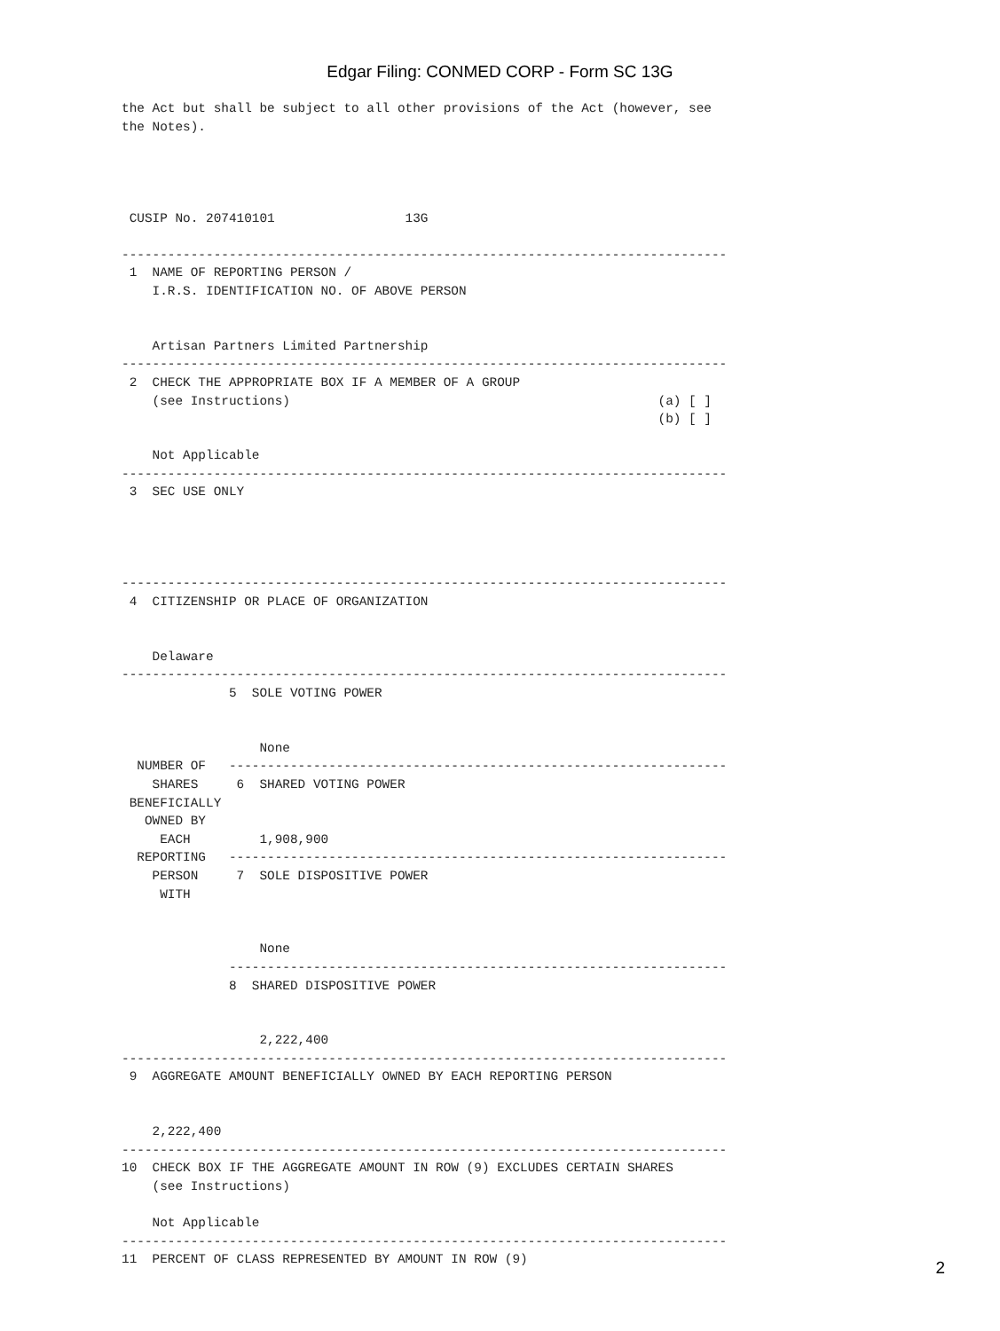Edgar Filing: CONMED CORP - Form SC 13G
the Act but shall be subject to all other provisions of the Act (however, see
the Notes).




 CUSIP No. 207410101                 13G

-------------------------------------------------------------------------------
 1  NAME OF REPORTING PERSON /
    I.R.S. IDENTIFICATION NO. OF ABOVE PERSON


    Artisan Partners Limited Partnership
-------------------------------------------------------------------------------
 2  CHECK THE APPROPRIATE BOX IF A MEMBER OF A GROUP
    (see Instructions)                                                (a) [ ]
                                                                      (b) [ ]

    Not Applicable
-------------------------------------------------------------------------------
 3  SEC USE ONLY




-------------------------------------------------------------------------------
 4  CITIZENSHIP OR PLACE OF ORGANIZATION


    Delaware
-------------------------------------------------------------------------------
              5  SOLE VOTING POWER


                  None
  NUMBER OF   -----------------------------------------------------------------
    SHARES     6  SHARED VOTING POWER
 BENEFICIALLY
   OWNED BY
     EACH         1,908,900
  REPORTING   -----------------------------------------------------------------
    PERSON     7  SOLE DISPOSITIVE POWER
     WITH


                  None
              -----------------------------------------------------------------
              8  SHARED DISPOSITIVE POWER


                  2,222,400
-------------------------------------------------------------------------------
 9  AGGREGATE AMOUNT BENEFICIALLY OWNED BY EACH REPORTING PERSON


    2,222,400
-------------------------------------------------------------------------------
10  CHECK BOX IF THE AGGREGATE AMOUNT IN ROW (9) EXCLUDES CERTAIN SHARES
    (see Instructions)

    Not Applicable
-------------------------------------------------------------------------------
11  PERCENT OF CLASS REPRESENTED BY AMOUNT IN ROW (9)
2